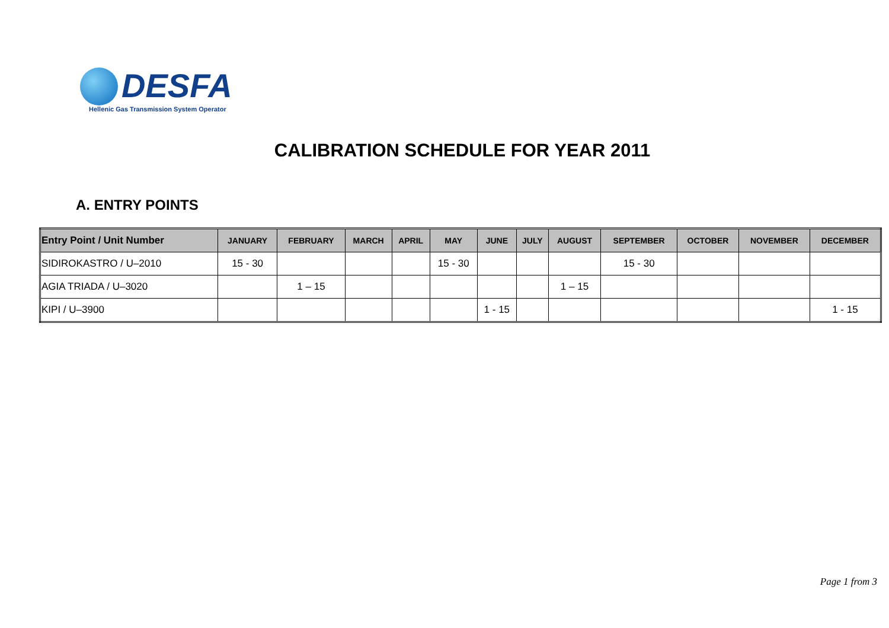DESFA
Hellenic Gas Transmission System Operator
CALIBRATION SCHEDULE FOR YEAR 2011
A. ENTRY POINTS
| Entry Point / Unit Number | JANUARY | FEBRUARY | MARCH | APRIL | MAY | JUNE | JULY | AUGUST | SEPTEMBER | OCTOBER | NOVEMBER | DECEMBER |
| --- | --- | --- | --- | --- | --- | --- | --- | --- | --- | --- | --- | --- |
| SIDIROKASTRO / U–2010 | 15 - 30 | | | | 15 - 30 | | | | 15 - 30 | | | |
| AGIA TRIADA / U–3020 | | 1 – 15 | | | | | | 1 – 15 | | | | |
| KIPI / U–3900 | | | | | | 1 - 15 | | | | | | 1 - 15 |
Page 1 from 3